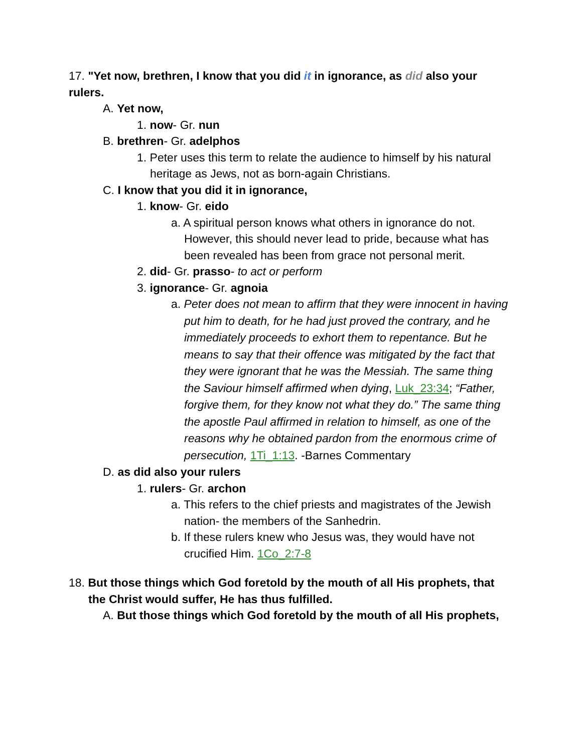17. "Yet now, brethren, I know that you did it in ignorance, as did also your rulers.
A. Yet now,
1. now- Gr. nun
B. brethren- Gr. adelphos
1. Peter uses this term to relate the audience to himself by his natural heritage as Jews, not as born-again Christians.
C. I know that you did it in ignorance,
1. know- Gr. eido
a. A spiritual person knows what others in ignorance do not. However, this should never lead to pride, because what has been revealed has been from grace not personal merit.
2. did- Gr. prasso- to act or perform
3. ignorance- Gr. agnoia
a. Peter does not mean to affirm that they were innocent in having put him to death, for he had just proved the contrary, and he immediately proceeds to exhort them to repentance. But he means to say that their offence was mitigated by the fact that they were ignorant that he was the Messiah. The same thing the Saviour himself affirmed when dying, Luk_23:34; “Father, forgive them, for they know not what they do.” The same thing the apostle Paul affirmed in relation to himself, as one of the reasons why he obtained pardon from the enormous crime of persecution, 1Ti_1:13. -Barnes Commentary
D. as did also your rulers
1. rulers- Gr. archon
a. This refers to the chief priests and magistrates of the Jewish nation- the members of the Sanhedrin.
b. If these rulers knew who Jesus was, they would have not crucified Him. 1Co_2:7-8
18. But those things which God foretold by the mouth of all His prophets, that the Christ would suffer, He has thus fulfilled.
A. But those things which God foretold by the mouth of all His prophets,